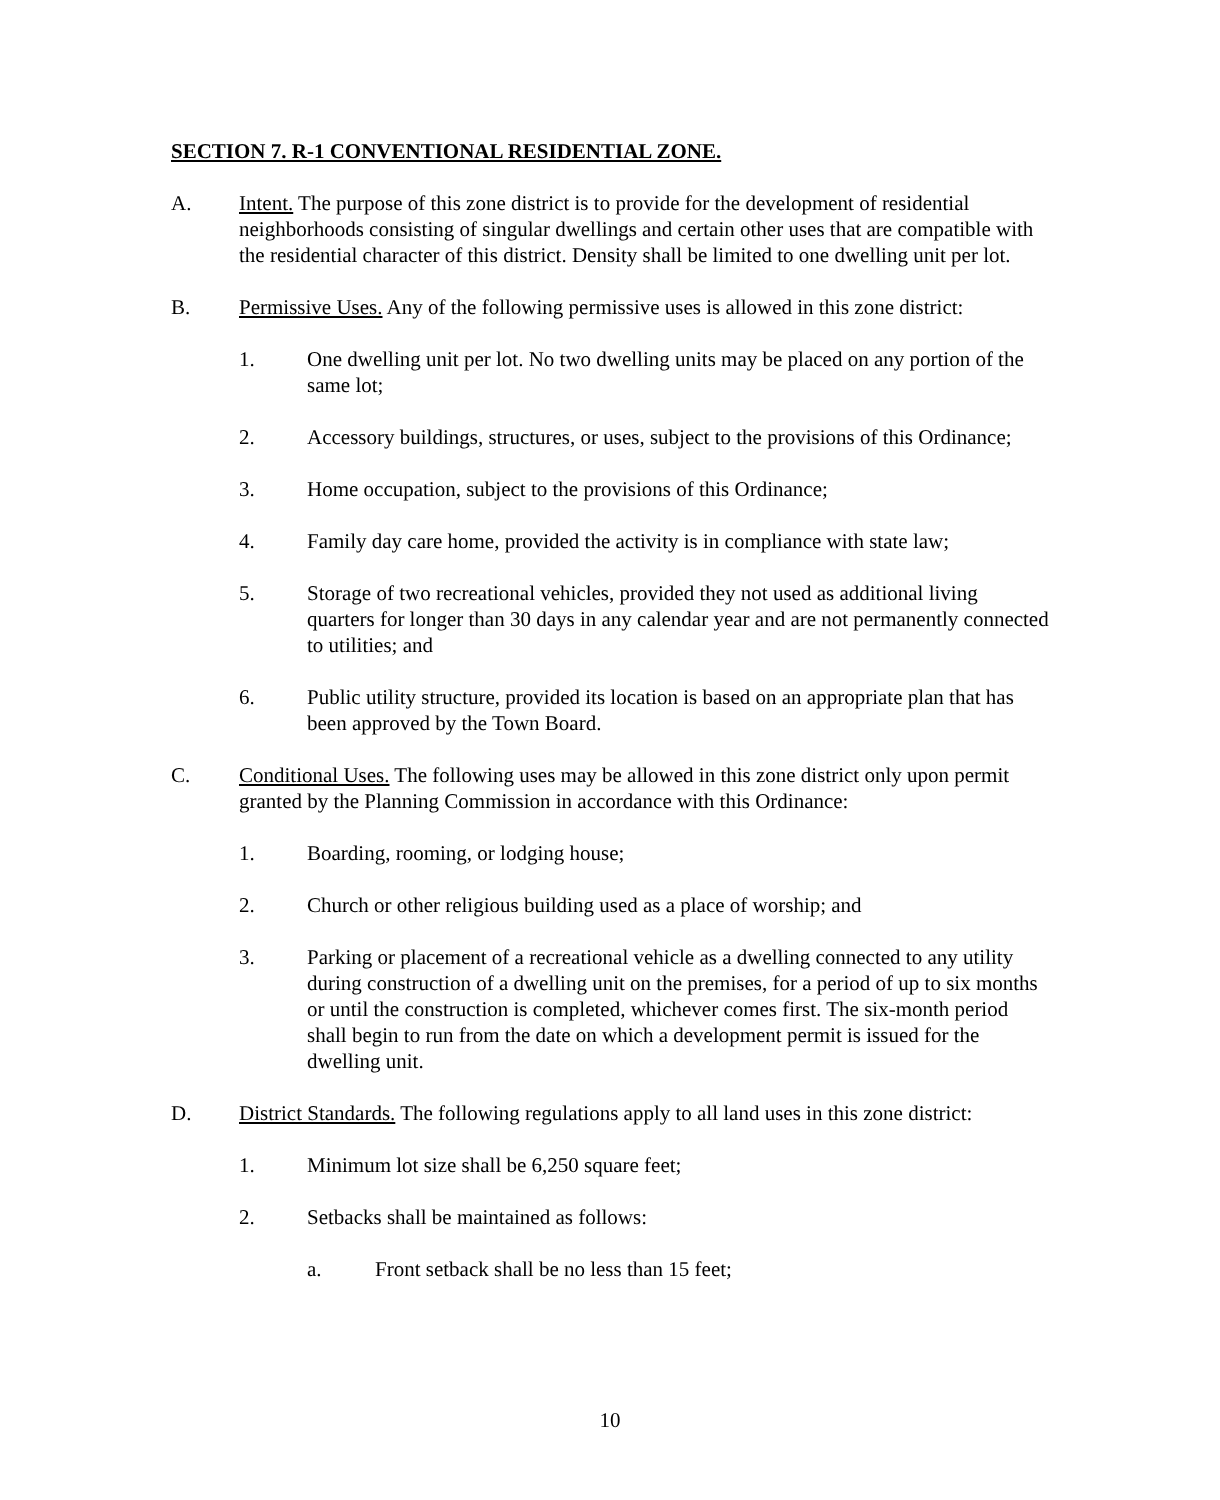SECTION 7. R-1 CONVENTIONAL RESIDENTIAL ZONE.
A. Intent. The purpose of this zone district is to provide for the development of residential neighborhoods consisting of singular dwellings and certain other uses that are compatible with the residential character of this district. Density shall be limited to one dwelling unit per lot.
B. Permissive Uses. Any of the following permissive uses is allowed in this zone district:
1. One dwelling unit per lot. No two dwelling units may be placed on any portion of the same lot;
2. Accessory buildings, structures, or uses, subject to the provisions of this Ordinance;
3. Home occupation, subject to the provisions of this Ordinance;
4. Family day care home, provided the activity is in compliance with state law;
5. Storage of two recreational vehicles, provided they not used as additional living quarters for longer than 30 days in any calendar year and are not permanently connected to utilities; and
6. Public utility structure, provided its location is based on an appropriate plan that has been approved by the Town Board.
C. Conditional Uses. The following uses may be allowed in this zone district only upon permit granted by the Planning Commission in accordance with this Ordinance:
1. Boarding, rooming, or lodging house;
2. Church or other religious building used as a place of worship; and
3. Parking or placement of a recreational vehicle as a dwelling connected to any utility during construction of a dwelling unit on the premises, for a period of up to six months or until the construction is completed, whichever comes first. The six-month period shall begin to run from the date on which a development permit is issued for the dwelling unit.
D. District Standards. The following regulations apply to all land uses in this zone district:
1. Minimum lot size shall be 6,250 square feet;
2. Setbacks shall be maintained as follows:
a. Front setback shall be no less than 15 feet;
10